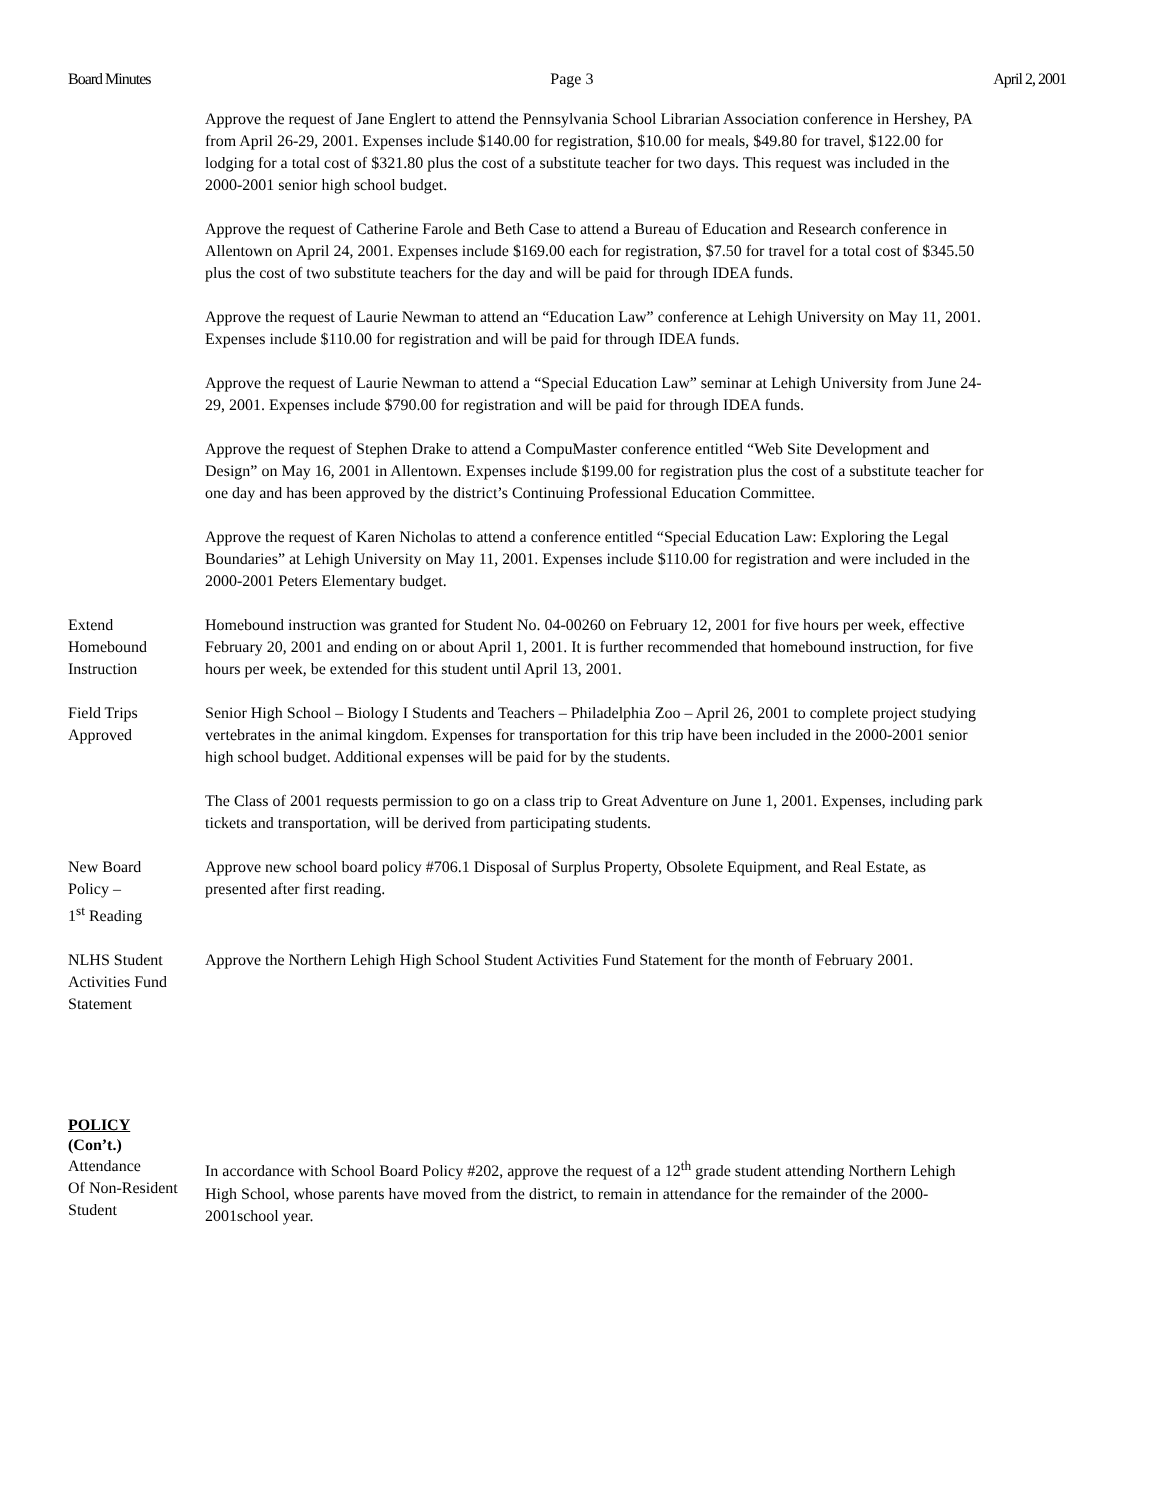Board Minutes Page 3 April 2, 2001
Approve the request of Jane Englert to attend the Pennsylvania School Librarian Association conference in Hershey, PA from April 26-29, 2001. Expenses include $140.00 for registration, $10.00 for meals, $49.80 for travel, $122.00 for lodging for a total cost of $321.80 plus the cost of a substitute teacher for two days. This request was included in the 2000-2001 senior high school budget.
Approve the request of Catherine Farole and Beth Case to attend a Bureau of Education and Research conference in Allentown on April 24, 2001. Expenses include $169.00 each for registration, $7.50 for travel for a total cost of $345.50 plus the cost of two substitute teachers for the day and will be paid for through IDEA funds.
Approve the request of Laurie Newman to attend an “Education Law” conference at Lehigh University on May 11, 2001. Expenses include $110.00 for registration and will be paid for through IDEA funds.
Approve the request of Laurie Newman to attend a “Special Education Law” seminar at Lehigh University from June 24-29, 2001. Expenses include $790.00 for registration and will be paid for through IDEA funds.
Approve the request of Stephen Drake to attend a CompuMaster conference entitled “Web Site Development and Design” on May 16, 2001 in Allentown. Expenses include $199.00 for registration plus the cost of a substitute teacher for one day and has been approved by the district’s Continuing Professional Education Committee.
Approve the request of Karen Nicholas to attend a conference entitled “Special Education Law: Exploring the Legal Boundaries” at Lehigh University on May 11, 2001. Expenses include $110.00 for registration and were included in the 2000-2001 Peters Elementary budget.
Extend
Homebound
Instruction
Homebound instruction was granted for Student No. 04-00260 on February 12, 2001 for five hours per week, effective February 20, 2001 and ending on or about April 1, 2001. It is further recommended that homebound instruction, for five hours per week, be extended for this student until April 13, 2001.
Field Trips
Approved
Senior High School – Biology I Students and Teachers – Philadelphia Zoo – April 26, 2001 to complete project studying vertebrates in the animal kingdom. Expenses for transportation for this trip have been included in the 2000-2001 senior high school budget. Additional expenses will be paid for by the students.
The Class of 2001 requests permission to go on a class trip to Great Adventure on June 1, 2001. Expenses, including park tickets and transportation, will be derived from participating students.
New Board
Policy –
1<sup>st</sup> Reading
Approve new school board policy #706.1 Disposal of Surplus Property, Obsolete Equipment, and Real Estate, as presented after first reading.
NLHS Student
Activities Fund
Statement
Approve the Northern Lehigh High School Student Activities Fund Statement for the month of February 2001.
POLICY
(Con’t.)
Attendance
Of Non-Resident
Student
In accordance with School Board Policy #202, approve the request of a 12<sup>th</sup> grade student attending Northern Lehigh High School, whose parents have moved from the district, to remain in attendance for the remainder of the 2000-2001school year.